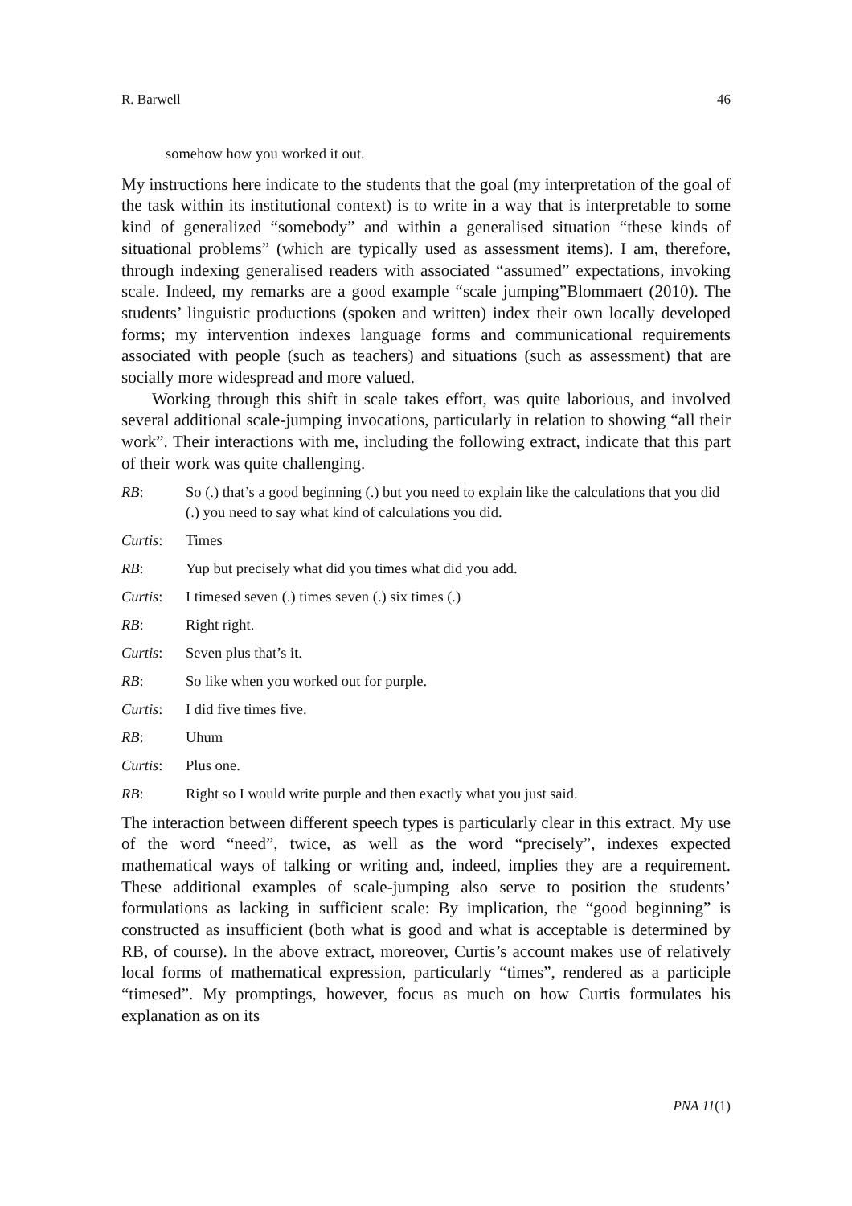R. Barwell 46
somehow how you worked it out.
My instructions here indicate to the students that the goal (my interpretation of the goal of the task within its institutional context) is to write in a way that is interpretable to some kind of generalized “somebody” and within a generalised situation “these kinds of situational problems” (which are typically used as assessment items). I am, therefore, through indexing generalised readers with associated “assumed” expectations, invoking scale. Indeed, my remarks are a good example “scale jumping”Blommaert (2010). The students’ linguistic productions (spoken and written) index their own locally developed forms; my intervention indexes language forms and communicational requirements associated with people (such as teachers) and situations (such as assessment) that are socially more widespread and more valued.
Working through this shift in scale takes effort, was quite laborious, and involved several additional scale-jumping invocations, particularly in relation to showing “all their work”. Their interactions with me, including the following extract, indicate that this part of their work was quite challenging.
RB: So (.) that’s a good beginning (.) but you need to explain like the calculations that you did (.) you need to say what kind of calculations you did.
Curtis: Times
RB: Yup but precisely what did you times what did you add.
Curtis: I timesed seven (.) times seven (.) six times (.)
RB: Right right.
Curtis: Seven plus that’s it.
RB: So like when you worked out for purple.
Curtis: I did five times five.
RB: Uhum
Curtis: Plus one.
RB: Right so I would write purple and then exactly what you just said.
The interaction between different speech types is particularly clear in this extract. My use of the word “need”, twice, as well as the word “precisely”, indexes expected mathematical ways of talking or writing and, indeed, implies they are a requirement. These additional examples of scale-jumping also serve to position the students’ formulations as lacking in sufficient scale: By implication, the “good beginning” is constructed as insufficient (both what is good and what is acceptable is determined by RB, of course). In the above extract, moreover, Curtis’s account makes use of relatively local forms of mathematical expression, particularly “times”, rendered as a participle “timesed”. My promptings, however, focus as much on how Curtis formulates his explanation as on its
PNA 11(1)